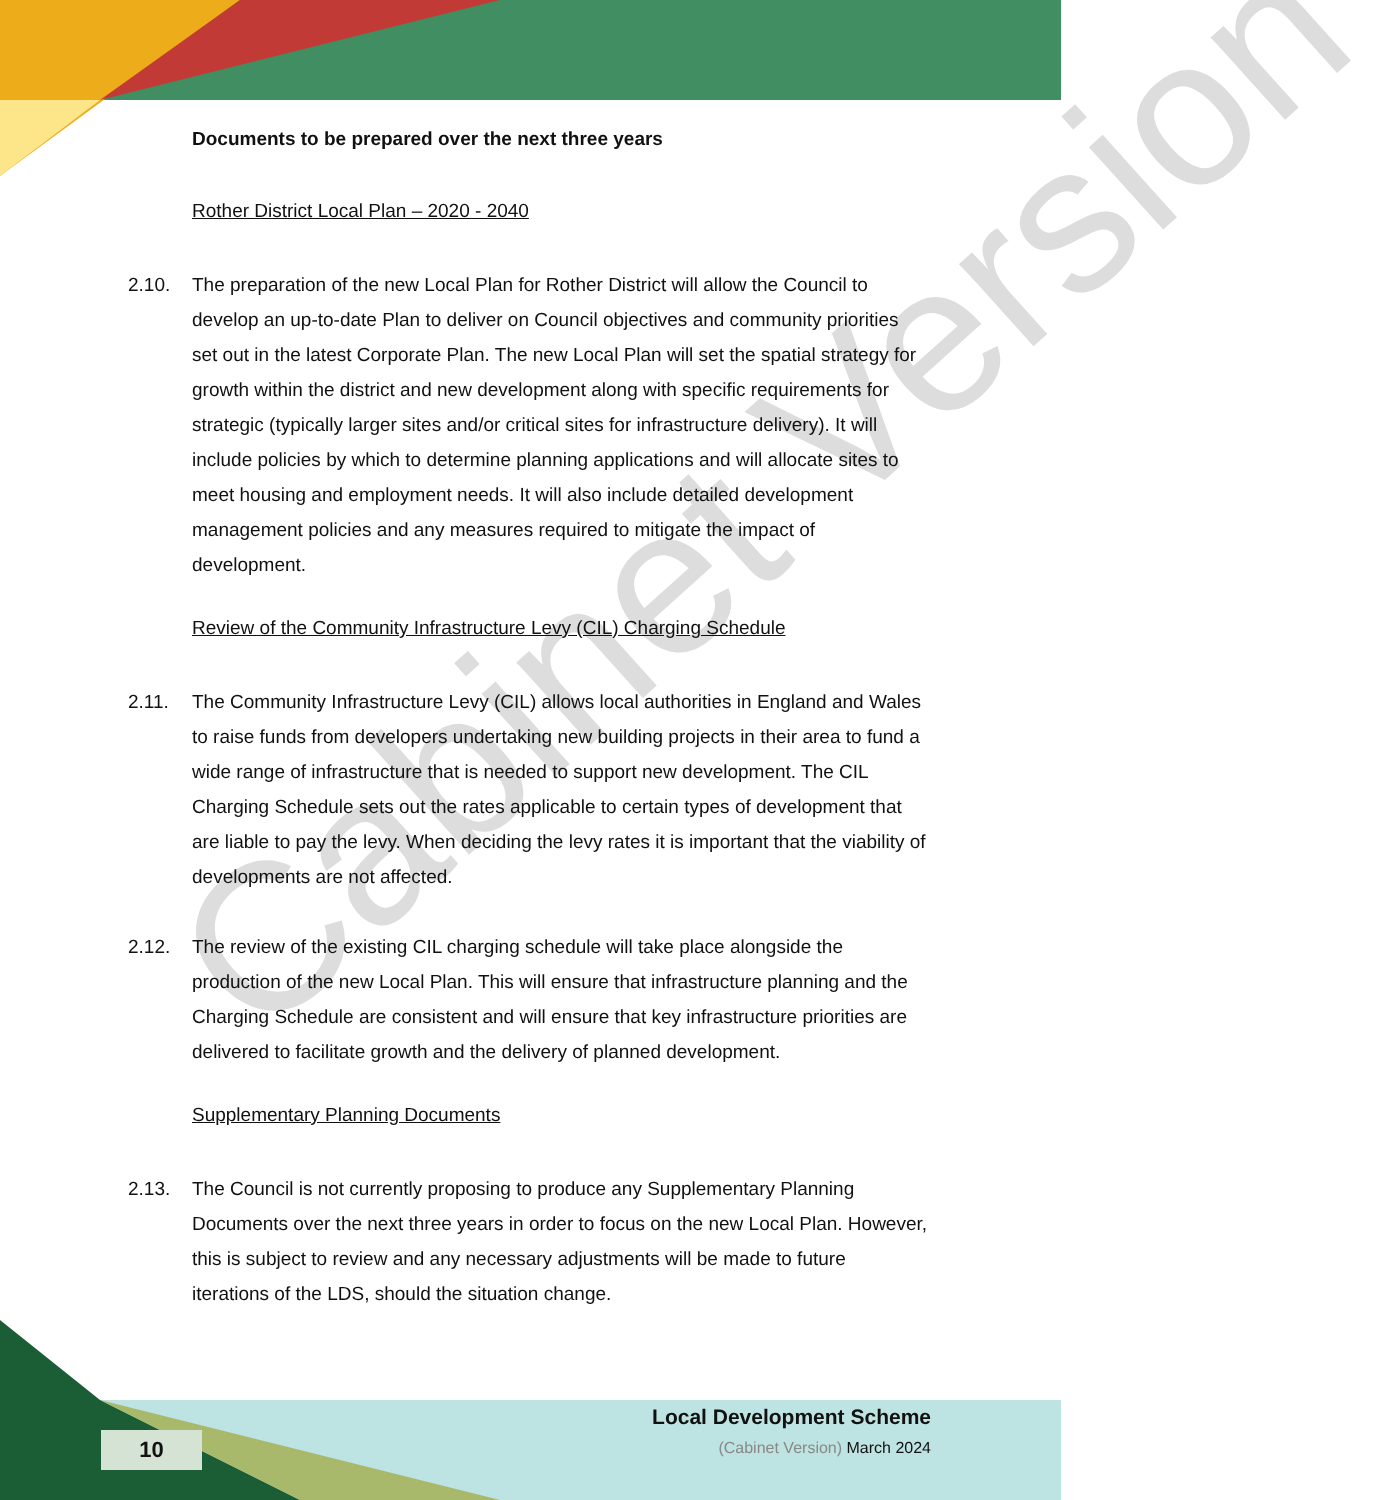Cabinet Version
Documents to be prepared over the next three years
Rother District Local Plan – 2020 - 2040
2.10. The preparation of the new Local Plan for Rother District will allow the Council to develop an up-to-date Plan to deliver on Council objectives and community priorities set out in the latest Corporate Plan. The new Local Plan will set the spatial strategy for growth within the district and new development along with specific requirements for strategic (typically larger sites and/or critical sites for infrastructure delivery). It will include policies by which to determine planning applications and will allocate sites to meet housing and employment needs. It will also include detailed development management policies and any measures required to mitigate the impact of development.
Review of the Community Infrastructure Levy (CIL) Charging Schedule
2.11. The Community Infrastructure Levy (CIL) allows local authorities in England and Wales to raise funds from developers undertaking new building projects in their area to fund a wide range of infrastructure that is needed to support new development. The CIL Charging Schedule sets out the rates applicable to certain types of development that are liable to pay the levy. When deciding the levy rates it is important that the viability of developments are not affected.
2.12. The review of the existing CIL charging schedule will take place alongside the production of the new Local Plan. This will ensure that infrastructure planning and the Charging Schedule are consistent and will ensure that key infrastructure priorities are delivered to facilitate growth and the delivery of planned development.
Supplementary Planning Documents
2.13. The Council is not currently proposing to produce any Supplementary Planning Documents over the next three years in order to focus on the new Local Plan. However, this is subject to review and any necessary adjustments will be made to future iterations of the LDS, should the situation change.
Local Development Scheme
(Cabinet Version) March 2024
10